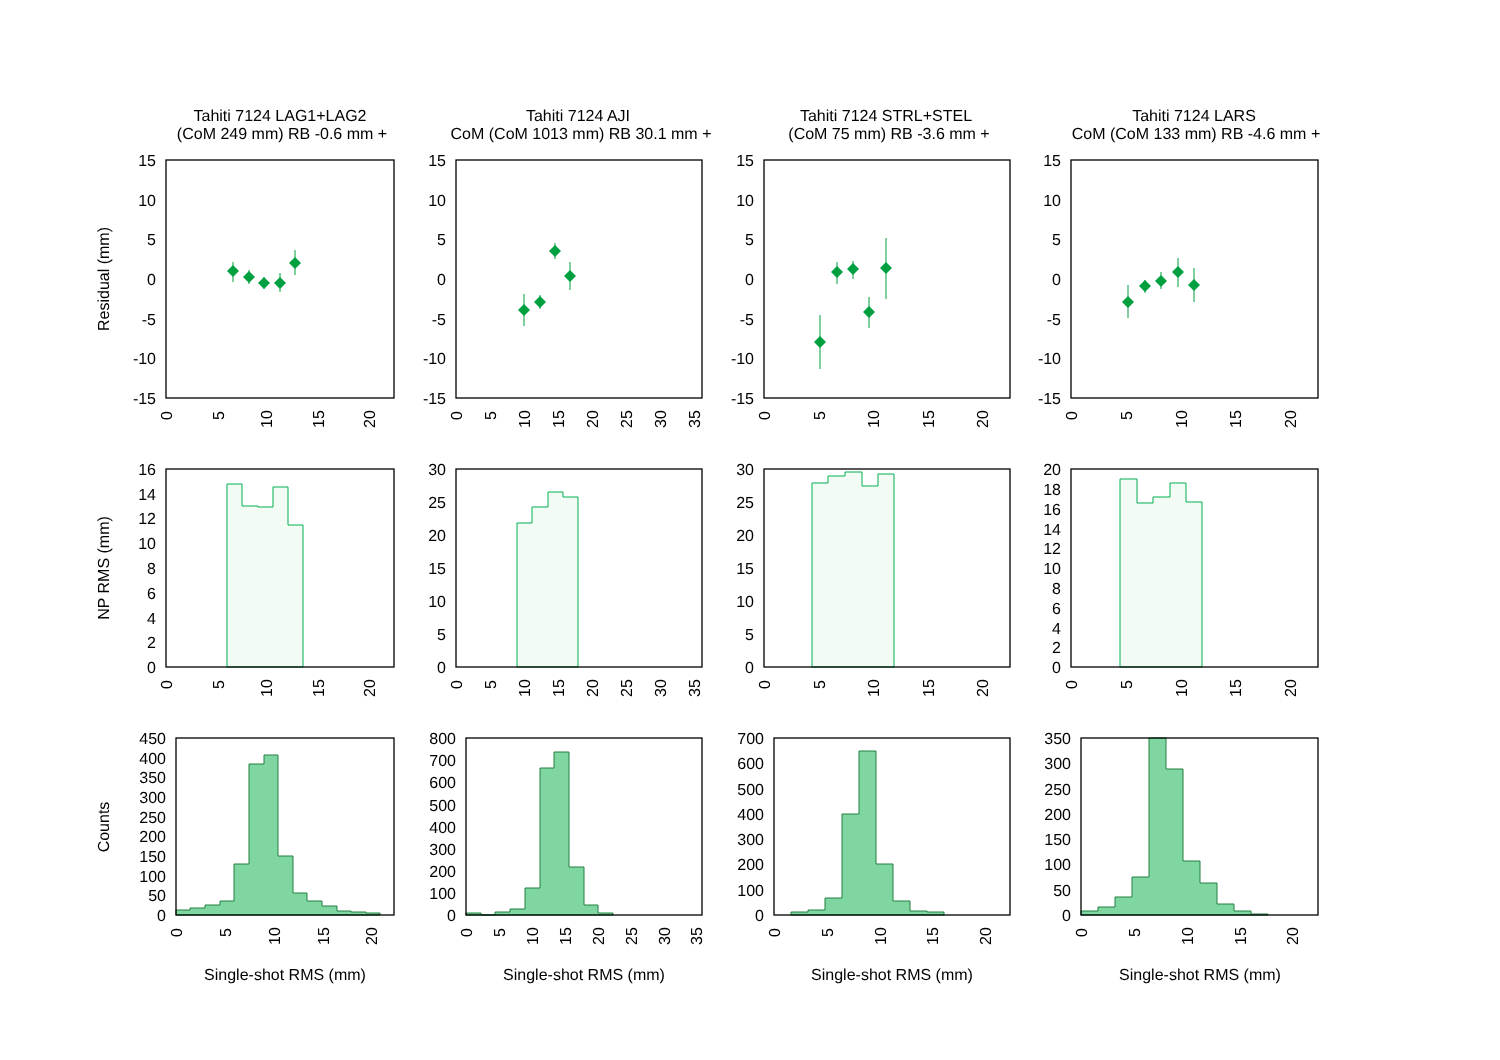Tahiti 7124 LAG1+LAG2
(CoM 249 mm) RB -0.6 mm +
Tahiti 7124 AJI
CoM (CoM 1013 mm) RB 30.1 mm +
Tahiti 7124 STRL+STEL
(CoM 75 mm) RB -3.6 mm +
Tahiti 7124 LARS
CoM (CoM 133 mm) RB -4.6 mm +
Residual (mm)
15
10
5
0
-5
-10
-15
15
10
5
0
-5
-10
-15
15
10
5
0
-5
-10
-15
15
10
5
0
-5
-10
-15
0
5
10
15
20
0
5
10
15
20
25
30
35
0
5
10
15
20
0
5
10
15
20
NP RMS (mm)
16
14
12
10
8
6
4
2
0
30
25
20
15
10
5
0
30
25
20
15
10
5
0
20
18
16
14
12
10
8
6
4
2
0
0
5
10
15
20
0
5
10
15
20
25
30
35
0
5
10
15
20
0
5
10
15
20
Counts
450
400
350
300
250
200
150
100
50
0
800
700
600
500
400
300
200
100
0
700
600
500
400
300
200
100
0
350
300
250
200
150
100
50
0
0
5
10
15
20
0
5
10
15
20
25
30
35
0
5
10
15
20
0
5
10
15
20
Single-shot RMS (mm)
Single-shot RMS (mm)
Single-shot RMS (mm)
Single-shot RMS (mm)